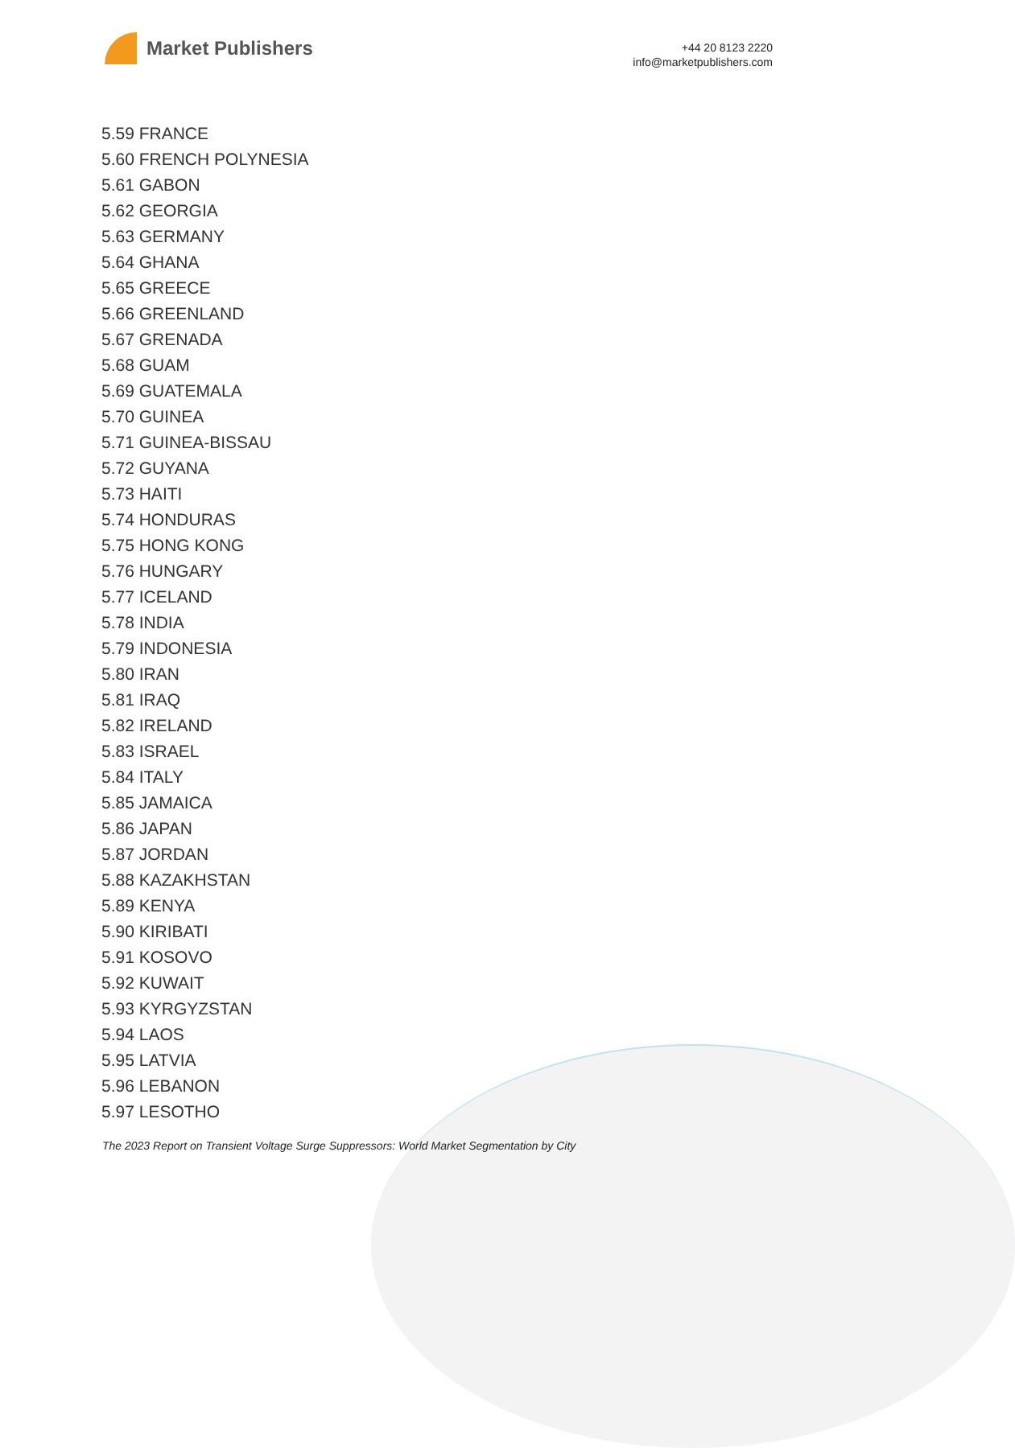Market Publishers
+44 20 8123 2220
info@marketpublishers.com
5.59 FRANCE
5.60 FRENCH POLYNESIA
5.61 GABON
5.62 GEORGIA
5.63 GERMANY
5.64 GHANA
5.65 GREECE
5.66 GREENLAND
5.67 GRENADA
5.68 GUAM
5.69 GUATEMALA
5.70 GUINEA
5.71 GUINEA-BISSAU
5.72 GUYANA
5.73 HAITI
5.74 HONDURAS
5.75 HONG KONG
5.76 HUNGARY
5.77 ICELAND
5.78 INDIA
5.79 INDONESIA
5.80 IRAN
5.81 IRAQ
5.82 IRELAND
5.83 ISRAEL
5.84 ITALY
5.85 JAMAICA
5.86 JAPAN
5.87 JORDAN
5.88 KAZAKHSTAN
5.89 KENYA
5.90 KIRIBATI
5.91 KOSOVO
5.92 KUWAIT
5.93 KYRGYZSTAN
5.94 LAOS
5.95 LATVIA
5.96 LEBANON
5.97 LESOTHO
The 2023 Report on Transient Voltage Surge Suppressors: World Market Segmentation by City